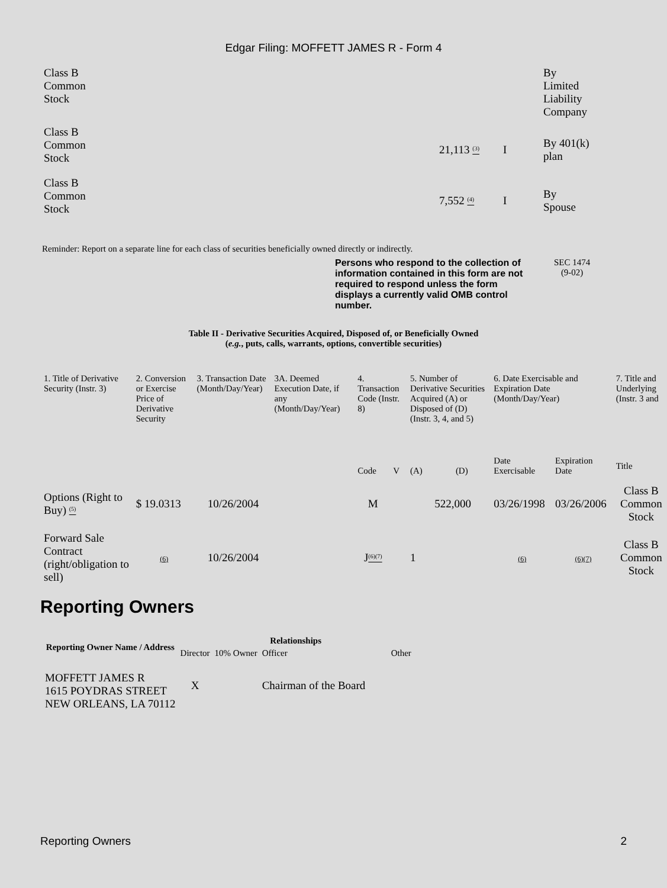Edgar Filing: MOFFETT JAMES R - Form 4
| Class B Common Stock | | | By Limited Liability Company |
| Class B Common Stock | 21,113 <sup>(3)</sup> | I | By 401(k) plan |
| Class B Common Stock | 7,552 <sup>(4)</sup> | I | By Spouse |
Reminder: Report on a separate line for each class of securities beneficially owned directly or indirectly.
Persons who respond to the collection of information contained in this form are not required to respond unless the form displays a currently valid OMB control number.
SEC 1474
(9-02)
Table II - Derivative Securities Acquired, Disposed of, or Beneficially Owned
(e.g., puts, calls, warrants, options, convertible securities)
| 1. Title of Derivative Security (Instr. 3) | 2. Conversion or Exercise Price of Derivative Security | 3. Transaction Date (Month/Day/Year) | 3A. Deemed Execution Date, if any (Month/Day/Year) | 4. Transaction Code (Instr. 8) | | 5. Number of Derivative Securities Acquired (A) or Disposed of (D) (Instr. 3, 4, and 5) | | 6. Date Exercisable and Expiration Date (Month/Day/Year) | | 7. Title and Underlying (Instr. 3 and |
| | | | | Code | V | (A) | (D) | Date Exercisable | Expiration Date | Title |
| Options (Right to Buy) <sup>(5)</sup> | $ 19.0313 | 10/26/2004 | | M | | | 522,000 | 03/26/1998 | 03/26/2006 | Class B Common Stock |
| Forward Sale Contract (right/obligation to sell) | (6) | 10/26/2004 | | J <sup>(6)(7)</sup> | | 1 | | (6) | (6)(7) | Class B Common Stock |
Reporting Owners
| Reporting Owner Name / Address | Relationships | | | |
| --- | --- | --- | --- | --- |
| | Director | 10% Owner | Officer | Other |
| MOFFETT JAMES R 1615 POYDRAS STREET NEW ORLEANS, LA 70112 | X | | Chairman of the Board | |
Reporting Owners 2